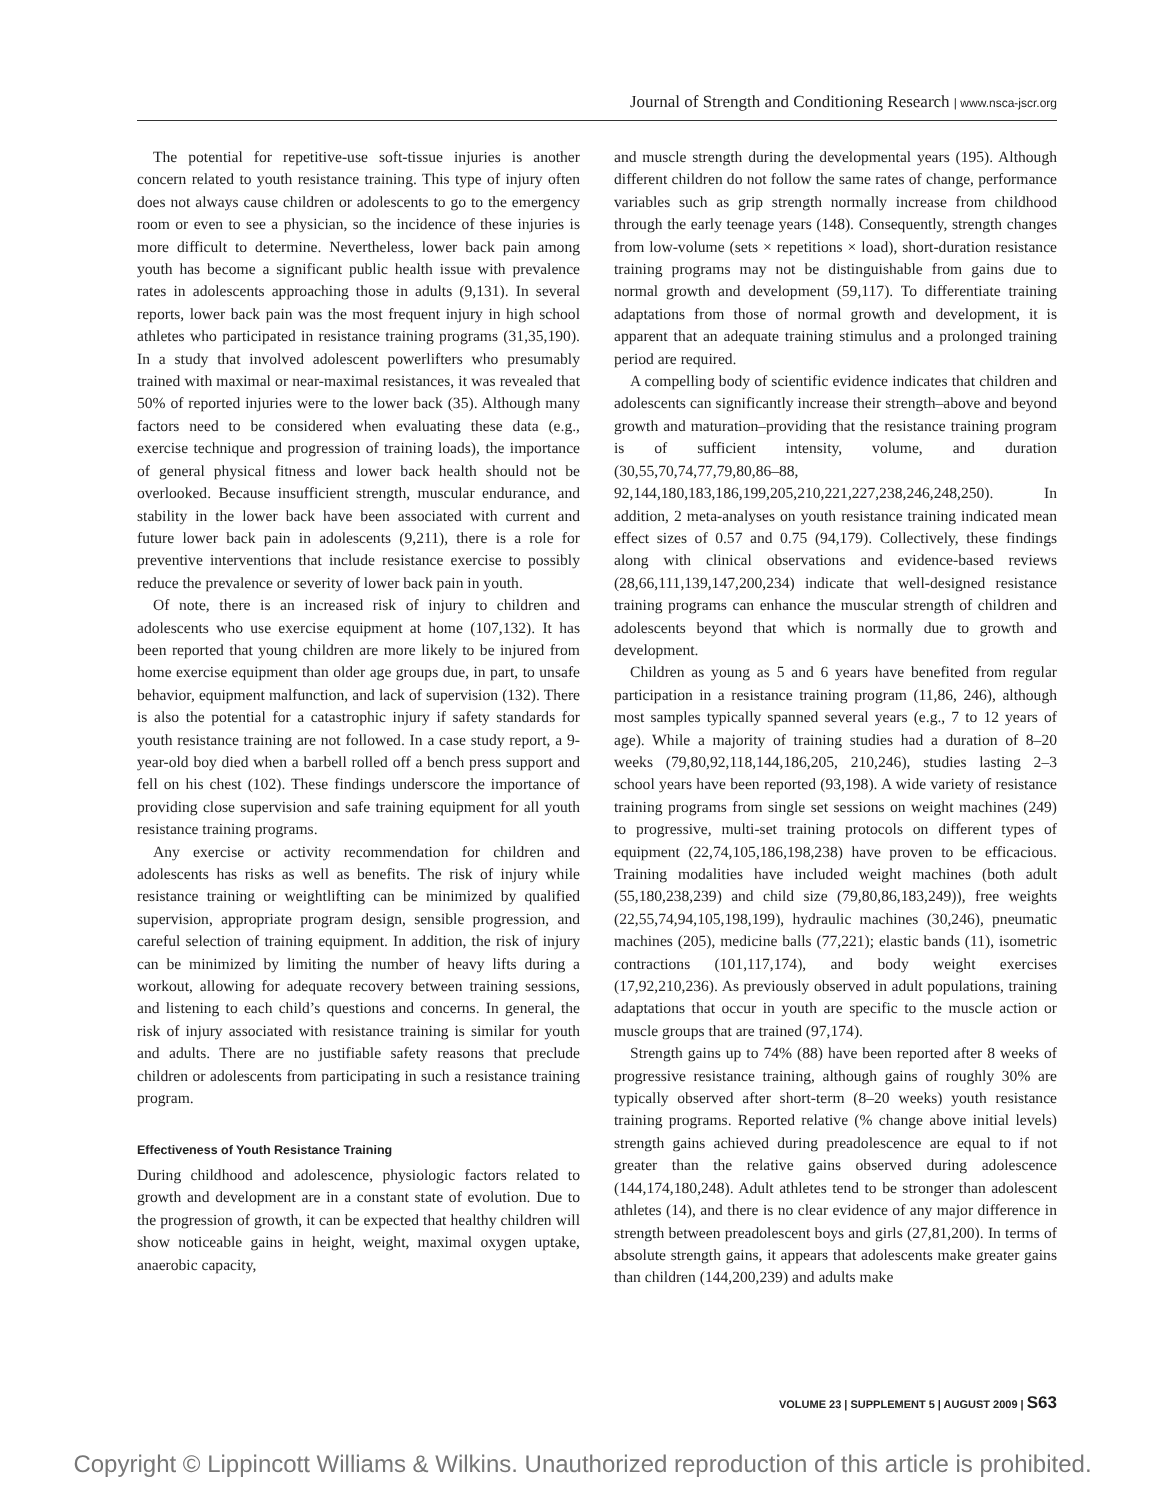Journal of Strength and Conditioning Research | www.nsca-jscr.org
The potential for repetitive-use soft-tissue injuries is another concern related to youth resistance training. This type of injury often does not always cause children or adolescents to go to the emergency room or even to see a physician, so the incidence of these injuries is more difficult to determine. Nevertheless, lower back pain among youth has become a significant public health issue with prevalence rates in adolescents approaching those in adults (9,131). In several reports, lower back pain was the most frequent injury in high school athletes who participated in resistance training programs (31,35,190). In a study that involved adolescent powerlifters who presumably trained with maximal or near-maximal resistances, it was revealed that 50% of reported injuries were to the lower back (35). Although many factors need to be considered when evaluating these data (e.g., exercise technique and progression of training loads), the importance of general physical fitness and lower back health should not be overlooked. Because insufficient strength, muscular endurance, and stability in the lower back have been associated with current and future lower back pain in adolescents (9,211), there is a role for preventive interventions that include resistance exercise to possibly reduce the prevalence or severity of lower back pain in youth.
Of note, there is an increased risk of injury to children and adolescents who use exercise equipment at home (107,132). It has been reported that young children are more likely to be injured from home exercise equipment than older age groups due, in part, to unsafe behavior, equipment malfunction, and lack of supervision (132). There is also the potential for a catastrophic injury if safety standards for youth resistance training are not followed. In a case study report, a 9-year-old boy died when a barbell rolled off a bench press support and fell on his chest (102). These findings underscore the importance of providing close supervision and safe training equipment for all youth resistance training programs.
Any exercise or activity recommendation for children and adolescents has risks as well as benefits. The risk of injury while resistance training or weightlifting can be minimized by qualified supervision, appropriate program design, sensible progression, and careful selection of training equipment. In addition, the risk of injury can be minimized by limiting the number of heavy lifts during a workout, allowing for adequate recovery between training sessions, and listening to each child’s questions and concerns. In general, the risk of injury associated with resistance training is similar for youth and adults. There are no justifiable safety reasons that preclude children or adolescents from participating in such a resistance training program.
Effectiveness of Youth Resistance Training
During childhood and adolescence, physiologic factors related to growth and development are in a constant state of evolution. Due to the progression of growth, it can be expected that healthy children will show noticeable gains in height, weight, maximal oxygen uptake, anaerobic capacity,
and muscle strength during the developmental years (195). Although different children do not follow the same rates of change, performance variables such as grip strength normally increase from childhood through the early teenage years (148). Consequently, strength changes from low-volume (sets × repetitions × load), short-duration resistance training programs may not be distinguishable from gains due to normal growth and development (59,117). To differentiate training adaptations from those of normal growth and development, it is apparent that an adequate training stimulus and a prolonged training period are required.
A compelling body of scientific evidence indicates that children and adolescents can significantly increase their strength–above and beyond growth and maturation–providing that the resistance training program is of sufficient intensity, volume, and duration (30,55,70,74,77,79,80,86–88, 92,144,180,183,186,199,205,210,221,227,238,246,248,250). In addition, 2 meta-analyses on youth resistance training indicated mean effect sizes of 0.57 and 0.75 (94,179). Collectively, these findings along with clinical observations and evidence-based reviews (28,66,111,139,147,200,234) indicate that well-designed resistance training programs can enhance the muscular strength of children and adolescents beyond that which is normally due to growth and development.
Children as young as 5 and 6 years have benefited from regular participation in a resistance training program (11,86, 246), although most samples typically spanned several years (e.g., 7 to 12 years of age). While a majority of training studies had a duration of 8–20 weeks (79,80,92,118,144,186,205, 210,246), studies lasting 2–3 school years have been reported (93,198). A wide variety of resistance training programs from single set sessions on weight machines (249) to progressive, multi-set training protocols on different types of equipment (22,74,105,186,198,238) have proven to be efficacious. Training modalities have included weight machines (both adult (55,180,238,239) and child size (79,80,86,183,249)), free weights (22,55,74,94,105,198,199), hydraulic machines (30,246), pneumatic machines (205), medicine balls (77,221); elastic bands (11), isometric contractions (101,117,174), and body weight exercises (17,92,210,236). As previously observed in adult populations, training adaptations that occur in youth are specific to the muscle action or muscle groups that are trained (97,174).
Strength gains up to 74% (88) have been reported after 8 weeks of progressive resistance training, although gains of roughly 30% are typically observed after short-term (8–20 weeks) youth resistance training programs. Reported relative (% change above initial levels) strength gains achieved during preadolescence are equal to if not greater than the relative gains observed during adolescence (144,174,180,248). Adult athletes tend to be stronger than adolescent athletes (14), and there is no clear evidence of any major difference in strength between preadolescent boys and girls (27,81,200). In terms of absolute strength gains, it appears that adolescents make greater gains than children (144,200,239) and adults make
VOLUME 23 | SUPPLEMENT 5 | AUGUST 2009 | S63
Copyright © Lippincott Williams & Wilkins. Unauthorized reproduction of this article is prohibited.